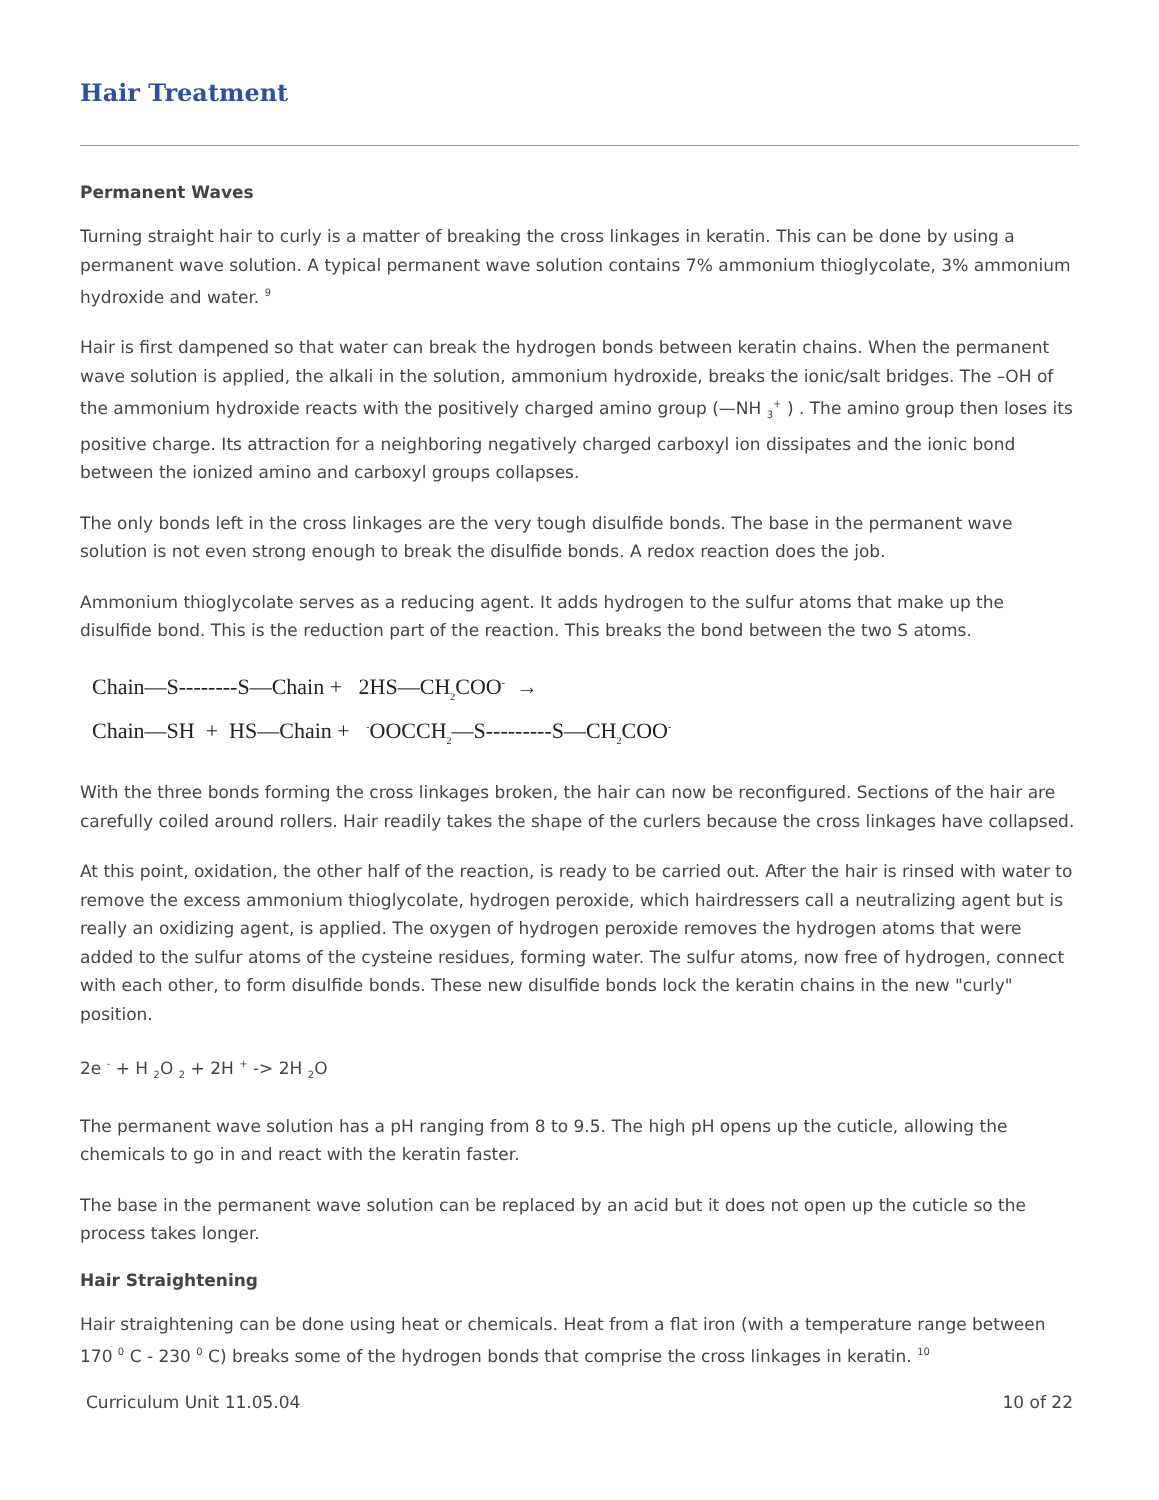Hair Treatment
Permanent Waves
Turning straight hair to curly is a matter of breaking the cross linkages in keratin. This can be done by using a permanent wave solution. A typical permanent wave solution contains 7% ammonium thioglycolate, 3% ammonium hydroxide and water. <sup>9</sup>
Hair is first dampened so that water can break the hydrogen bonds between keratin chains. When the permanent wave solution is applied, the alkali in the solution, ammonium hydroxide, breaks the ionic/salt bridges. The –OH of the ammonium hydroxide reacts with the positively charged amino group (—NH <sub>3</sub><sup>+</sup> ) . The amino group then loses its positive charge. Its attraction for a neighboring negatively charged carboxyl ion dissipates and the ionic bond between the ionized amino and carboxyl groups collapses.
The only bonds left in the cross linkages are the very tough disulfide bonds. The base in the permanent wave solution is not even strong enough to break the disulfide bonds. A redox reaction does the job.
Ammonium thioglycolate serves as a reducing agent. It adds hydrogen to the sulfur atoms that make up the disulfide bond. This is the reduction part of the reaction. This breaks the bond between the two S atoms.
Chain—S--------S—Chain + 2HS—CH<sub>2</sub>COO<sup>-</sup> →
Chain—SH + HS—Chain + <sup>-</sup>OOCCH<sub>2</sub>—S---------S—CH<sub>2</sub>COO<sup>-</sup>
With the three bonds forming the cross linkages broken, the hair can now be reconfigured. Sections of the hair are carefully coiled around rollers. Hair readily takes the shape of the curlers because the cross linkages have collapsed.
At this point, oxidation, the other half of the reaction, is ready to be carried out. After the hair is rinsed with water to remove the excess ammonium thioglycolate, hydrogen peroxide, which hairdressers call a neutralizing agent but is really an oxidizing agent, is applied. The oxygen of hydrogen peroxide removes the hydrogen atoms that were added to the sulfur atoms of the cysteine residues, forming water. The sulfur atoms, now free of hydrogen, connect with each other, to form disulfide bonds. These new disulfide bonds lock the keratin chains in the new "curly" position.
2e <sup>-</sup> + H <sub>2</sub>O <sub>2</sub> + 2H <sup>+</sup> -> 2H <sub>2</sub>O
The permanent wave solution has a pH ranging from 8 to 9.5. The high pH opens up the cuticle, allowing the chemicals to go in and react with the keratin faster.
The base in the permanent wave solution can be replaced by an acid but it does not open up the cuticle so the process takes longer.
Hair Straightening
Hair straightening can be done using heat or chemicals. Heat from a flat iron (with a temperature range between 170 <sup>0</sup> C - 230 <sup>0</sup> C) breaks some of the hydrogen bonds that comprise the cross linkages in keratin. <sup>10</sup>
Curriculum Unit 11.05.04 10 of 22